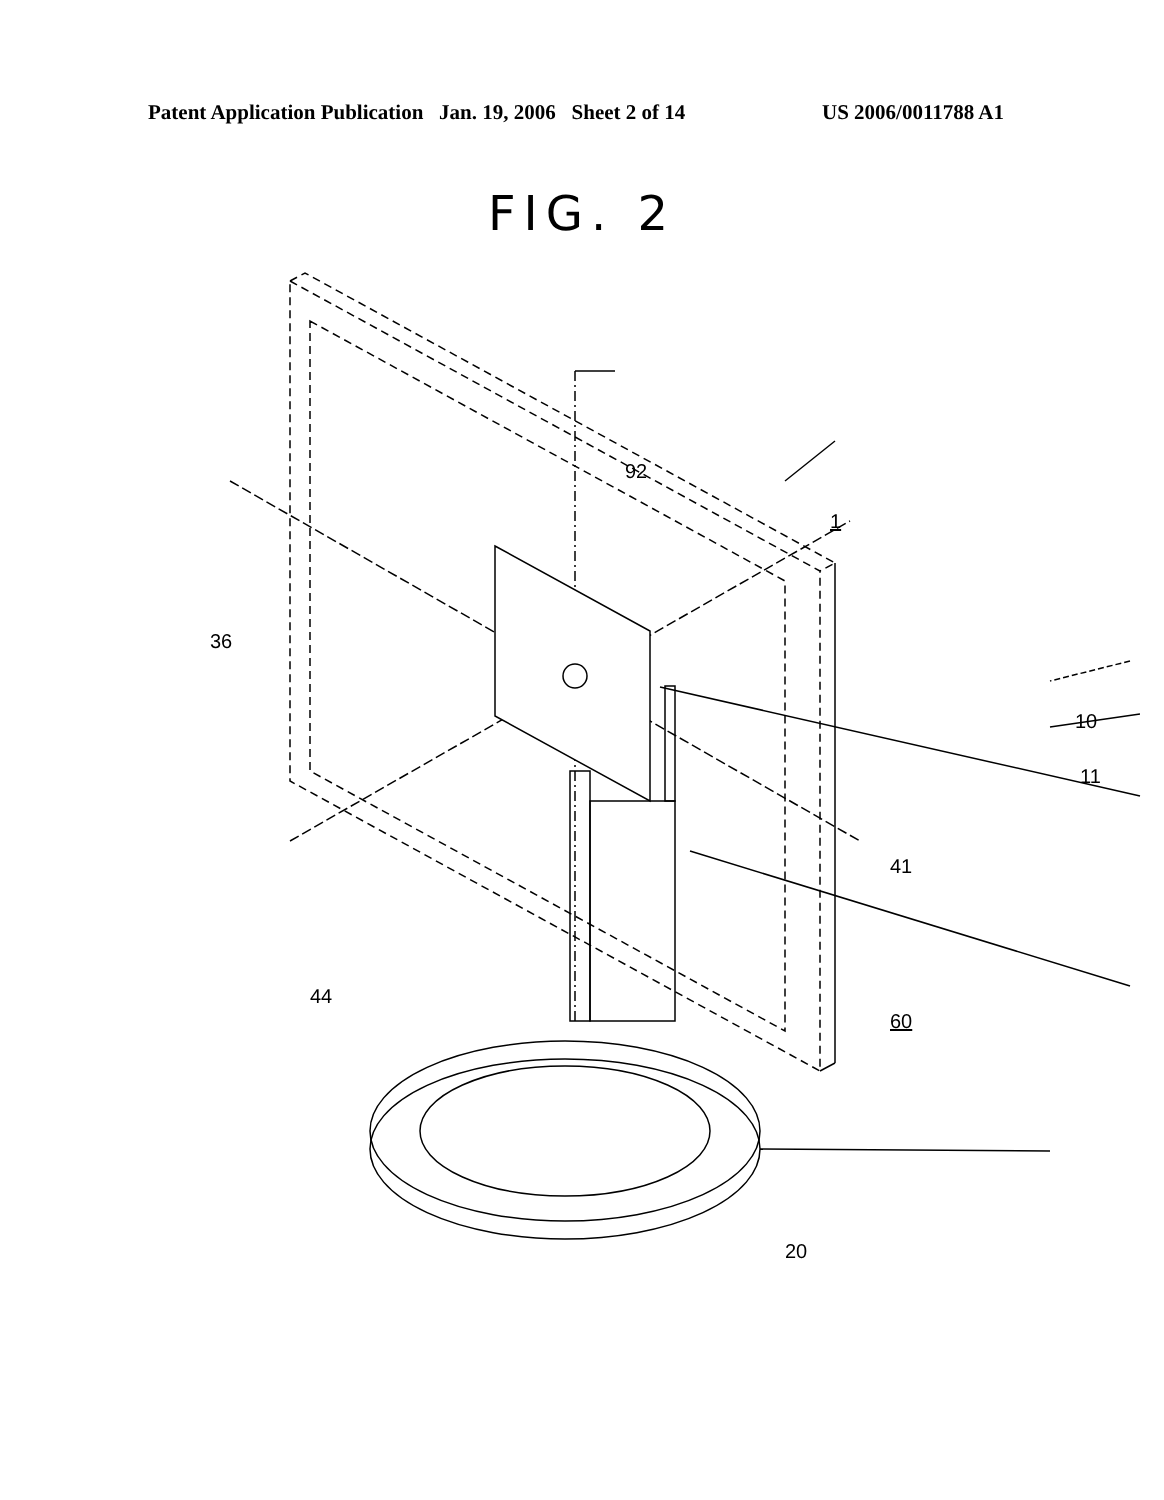Patent Application Publication Jan. 19, 2006 Sheet 2 of 14 US 2006/0011788 A1
FIG. 2
92
1
36
10
11
41
44
60
20